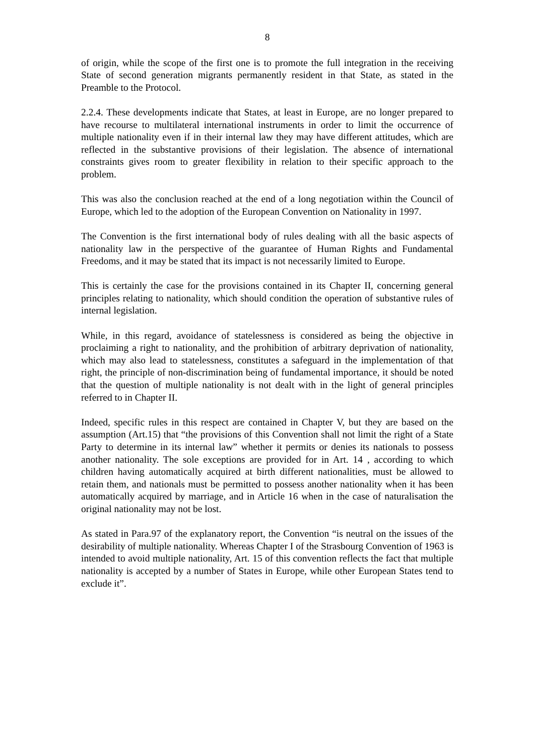8
of origin, while the scope of the first one is to promote the full integration in the receiving State of second generation migrants permanently resident in that State, as stated in the Preamble to the Protocol.
2.2.4. These developments indicate that States, at least in Europe, are no longer prepared to have recourse to multilateral international instruments in order to limit the occurrence of multiple nationality even if in their internal law they may have different attitudes, which are reflected in the substantive provisions of their legislation. The absence of international constraints gives room to greater flexibility in relation to their specific approach to the problem.
This was also the conclusion reached at the end of a long negotiation within the Council of Europe, which led to the adoption of the European Convention on Nationality in 1997.
The Convention is the first international body of rules dealing with all the basic aspects of nationality law in the perspective of the guarantee of Human Rights and Fundamental Freedoms, and it may be stated that its impact is not necessarily limited to Europe.
This is certainly the case for the provisions contained in its Chapter II, concerning general principles relating to nationality, which should condition the operation of substantive rules of internal legislation.
While, in this regard, avoidance of statelessness is considered as being the objective in proclaiming a right to nationality, and the prohibition of arbitrary deprivation of nationality, which may also lead to statelessness, constitutes a safeguard in the implementation of that right, the principle of non-discrimination being of fundamental importance, it should be noted that the question of multiple nationality is not dealt with in the light of general principles referred to in Chapter II.
Indeed, specific rules in this respect are contained in Chapter V, but they are based on the assumption (Art.15) that “the provisions of this Convention shall not limit the right of a State Party to determine in its internal law” whether it permits or denies its nationals to possess another nationality. The sole exceptions are provided for in Art. 14 , according to which children having automatically acquired at birth different nationalities, must be allowed to retain them, and nationals must be permitted to possess another nationality when it has been automatically acquired by marriage, and in Article 16 when in the case of naturalisation the original nationality may not be lost.
As stated in Para.97 of the explanatory report, the Convention “is neutral on the issues of the desirability of multiple nationality. Whereas Chapter I of the Strasbourg Convention of 1963 is intended to avoid multiple nationality, Art. 15 of this convention reflects the fact that multiple nationality is accepted by a number of States in Europe, while other European States tend to exclude it”.